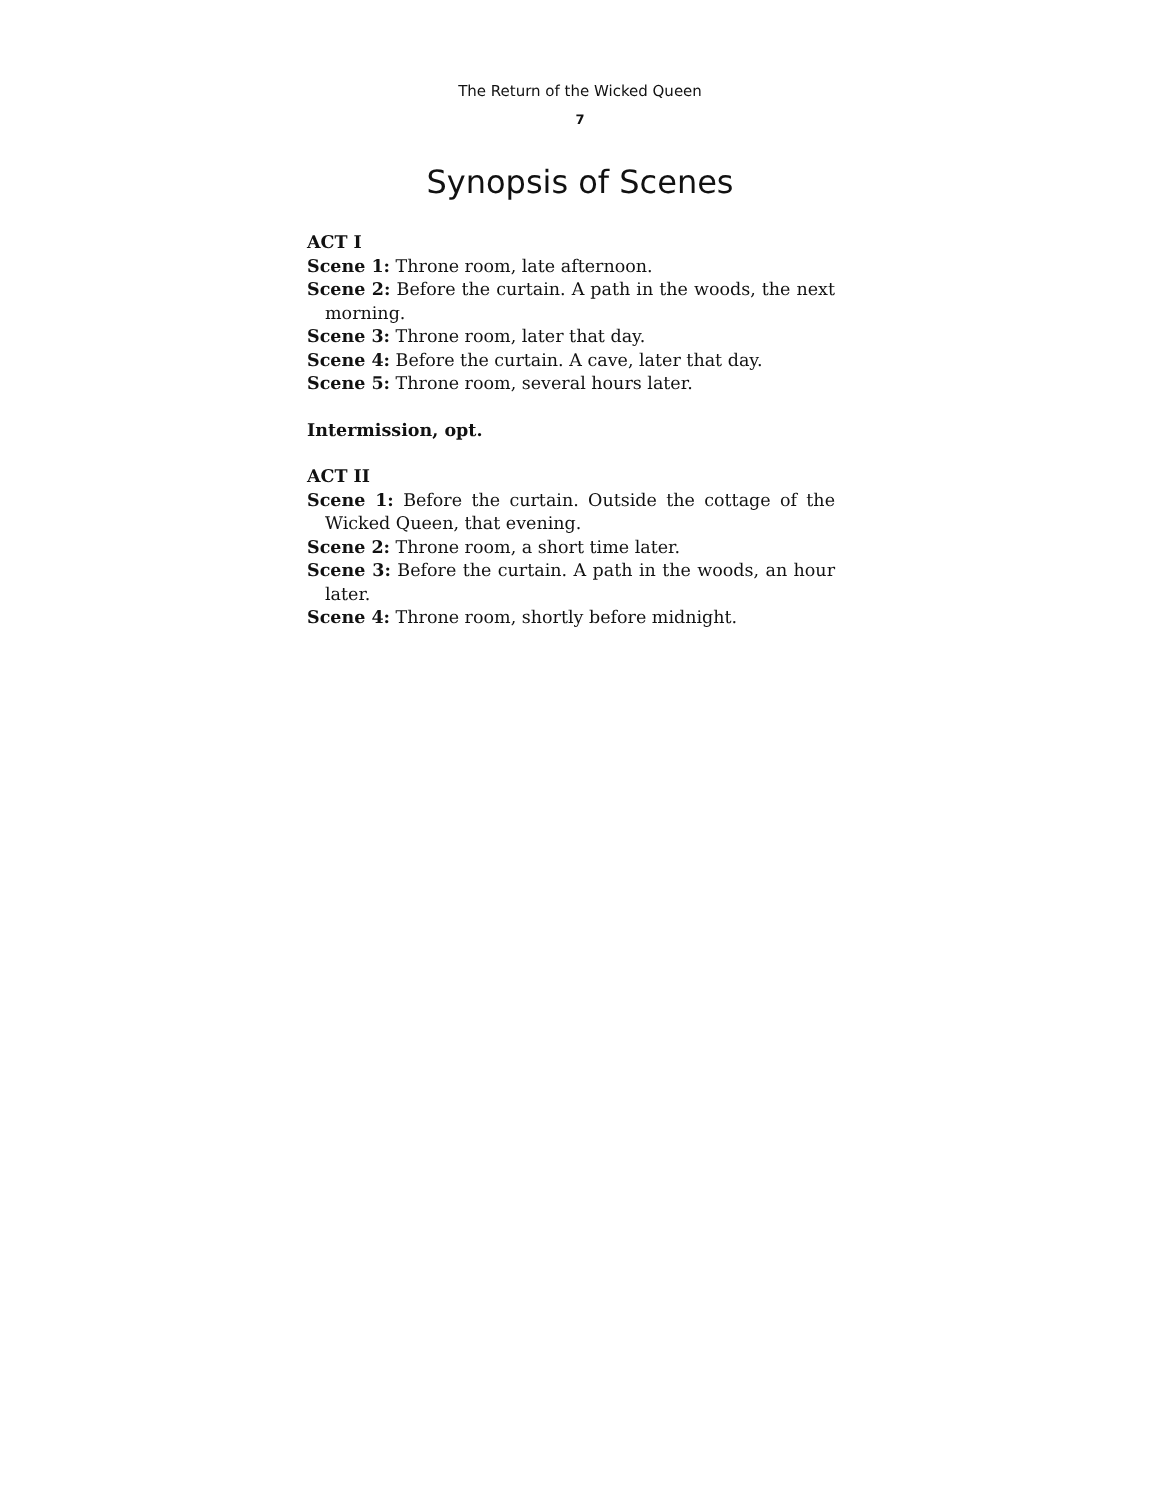The Return of the Wicked Queen
7
Synopsis of Scenes
ACT I
Scene 1: Throne room, late afternoon.
Scene 2: Before the curtain. A path in the woods, the next morning.
Scene 3: Throne room, later that day.
Scene 4: Before the curtain. A cave, later that day.
Scene 5: Throne room, several hours later.
Intermission, opt.
ACT II
Scene 1: Before the curtain. Outside the cottage of the Wicked Queen, that evening.
Scene 2: Throne room, a short time later.
Scene 3: Before the curtain. A path in the woods, an hour later.
Scene 4: Throne room, shortly before midnight.